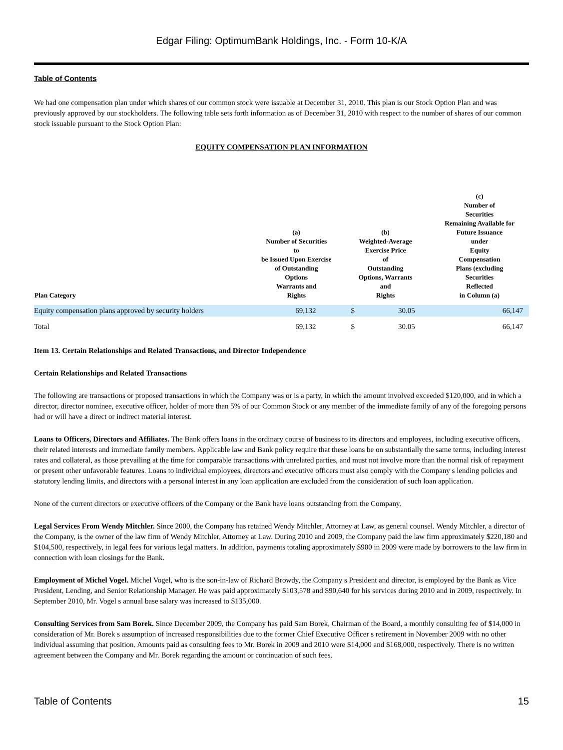Edgar Filing: OptimumBank Holdings, Inc. - Form 10-K/A
Table of Contents
We had one compensation plan under which shares of our common stock were issuable at December 31, 2010. This plan is our Stock Option Plan and was previously approved by our stockholders. The following table sets forth information as of December 31, 2010 with respect to the number of shares of our common stock issuable pursuant to the Stock Option Plan:
EQUITY COMPENSATION PLAN INFORMATION
| Plan Category | (a) Number of Securities to be Issued Upon Exercise of Outstanding Options Warrants and Rights | (b) Weighted-Average Exercise Price of Outstanding Options, Warrants and Rights | | (c) Number of Securities Remaining Available for Future Issuance under Equity Compensation Plans (excluding Securities Reflected in Column (a) |
| --- | --- | --- | --- | --- |
| Equity compensation plans approved by security holders | 69,132 | $ | 30.05 | 66,147 |
| Total | 69,132 | $ | 30.05 | 66,147 |
Item 13. Certain Relationships and Related Transactions, and Director Independence
Certain Relationships and Related Transactions
The following are transactions or proposed transactions in which the Company was or is a party, in which the amount involved exceeded $120,000, and in which a director, director nominee, executive officer, holder of more than 5% of our Common Stock or any member of the immediate family of any of the foregoing persons had or will have a direct or indirect material interest.
Loans to Officers, Directors and Affiliates. The Bank offers loans in the ordinary course of business to its directors and employees, including executive officers, their related interests and immediate family members. Applicable law and Bank policy require that these loans be on substantially the same terms, including interest rates and collateral, as those prevailing at the time for comparable transactions with unrelated parties, and must not involve more than the normal risk of repayment or present other unfavorable features. Loans to individual employees, directors and executive officers must also comply with the Company s lending policies and statutory lending limits, and directors with a personal interest in any loan application are excluded from the consideration of such loan application.
None of the current directors or executive officers of the Company or the Bank have loans outstanding from the Company.
Legal Services From Wendy Mitchler. Since 2000, the Company has retained Wendy Mitchler, Attorney at Law, as general counsel. Wendy Mitchler, a director of the Company, is the owner of the law firm of Wendy Mitchler, Attorney at Law. During 2010 and 2009, the Company paid the law firm approximately $220,180 and $104,500, respectively, in legal fees for various legal matters. In addition, payments totaling approximately $900 in 2009 were made by borrowers to the law firm in connection with loan closings for the Bank.
Employment of Michel Vogel. Michel Vogel, who is the son-in-law of Richard Browdy, the Company s President and director, is employed by the Bank as Vice President, Lending, and Senior Relationship Manager. He was paid approximately $103,578 and $90,640 for his services during 2010 and in 2009, respectively. In September 2010, Mr. Vogel s annual base salary was increased to $135,000.
Consulting Services from Sam Borek. Since December 2009, the Company has paid Sam Borek, Chairman of the Board, a monthly consulting fee of $14,000 in consideration of Mr. Borek s assumption of increased responsibilities due to the former Chief Executive Officer s retirement in November 2009 with no other individual assuming that position. Amounts paid as consulting fees to Mr. Borek in 2009 and 2010 were $14,000 and $168,000, respectively. There is no written agreement between the Company and Mr. Borek regarding the amount or continuation of such fees.
Table of Contents 15